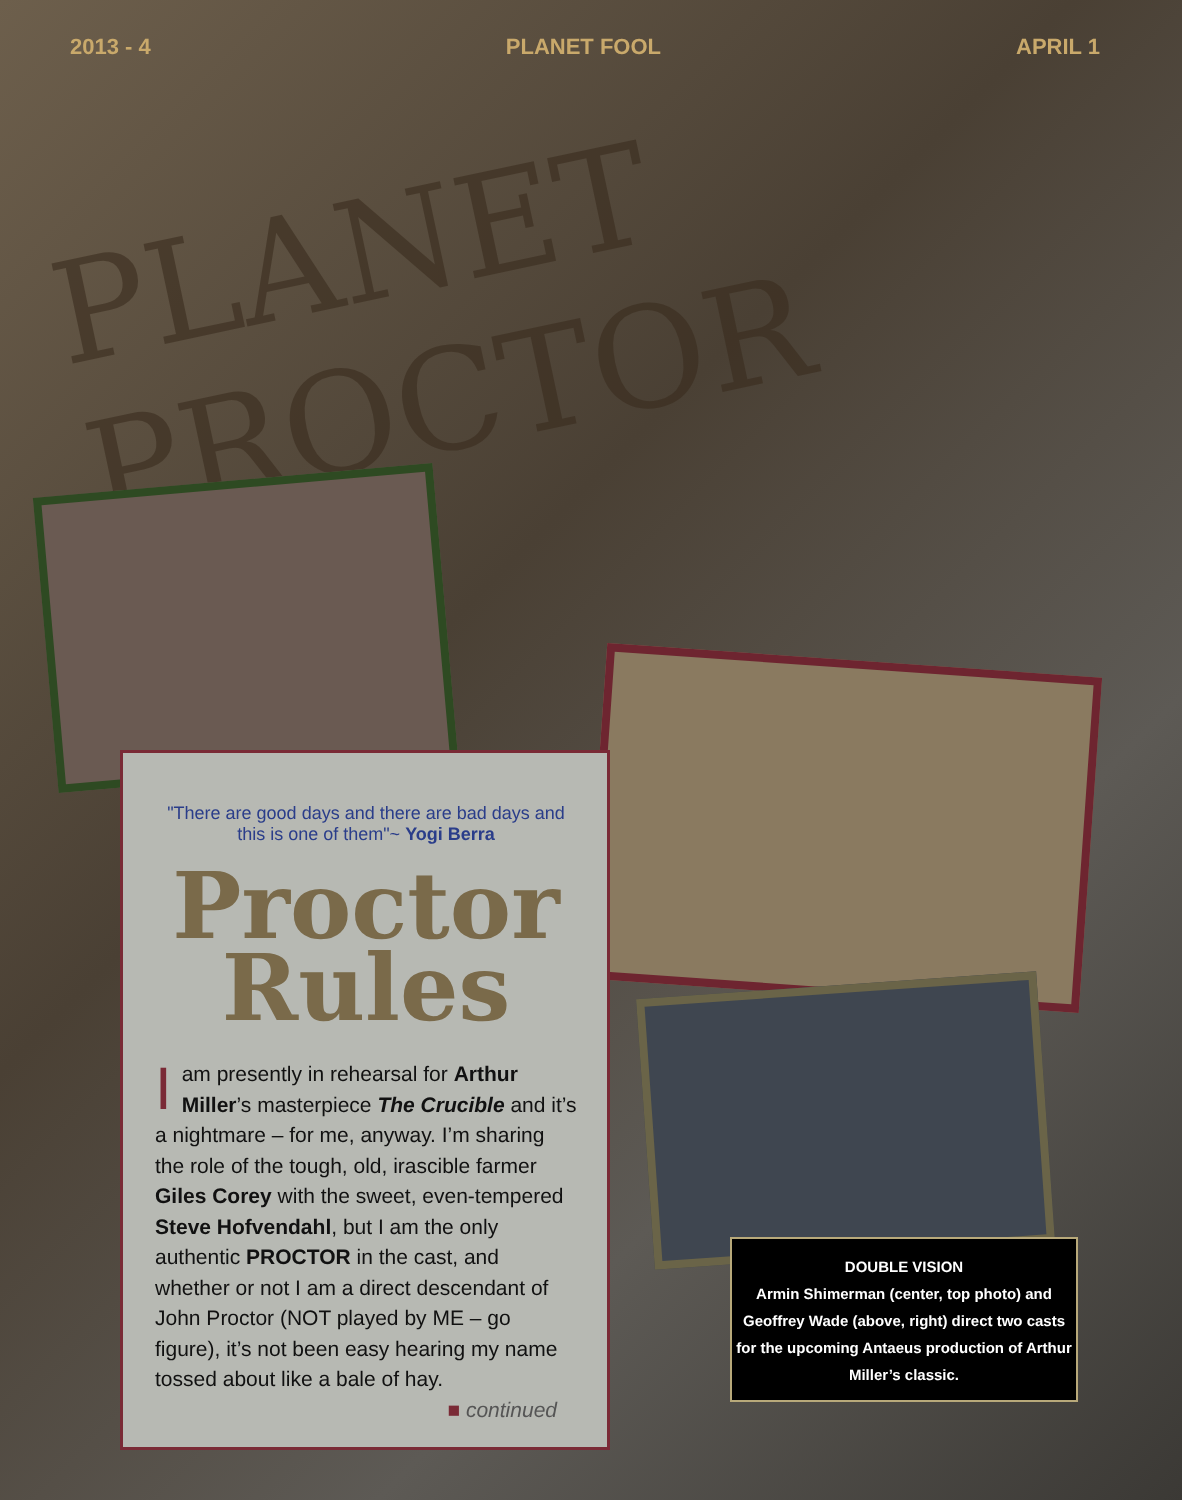2013 - 4 PLANET FOOL APRIL 1
PLANET PROCTOR
"There are good days and there are bad days and this is one of them"~ Yogi Berra
Proctor
Rules
I am presently in rehearsal for Arthur Miller’s masterpiece The Crucible and it’s a nightmare – for me, anyway. I’m sharing the role of the tough, old, irascible farmer Giles Corey with the sweet, even-tempered Steve Hofvendahl, but I am the only authentic PROCTOR in the cast, and whether or not I am a direct descendant of John Proctor (NOT played by ME – go figure), it’s not been easy hearing my name tossed about like a bale of hay.
■ continued
DOUBLE VISION
Armin Shimerman (center, top photo) and Geoffrey Wade (above, right) direct two casts for the upcoming Antaeus production of Arthur Miller’s classic.